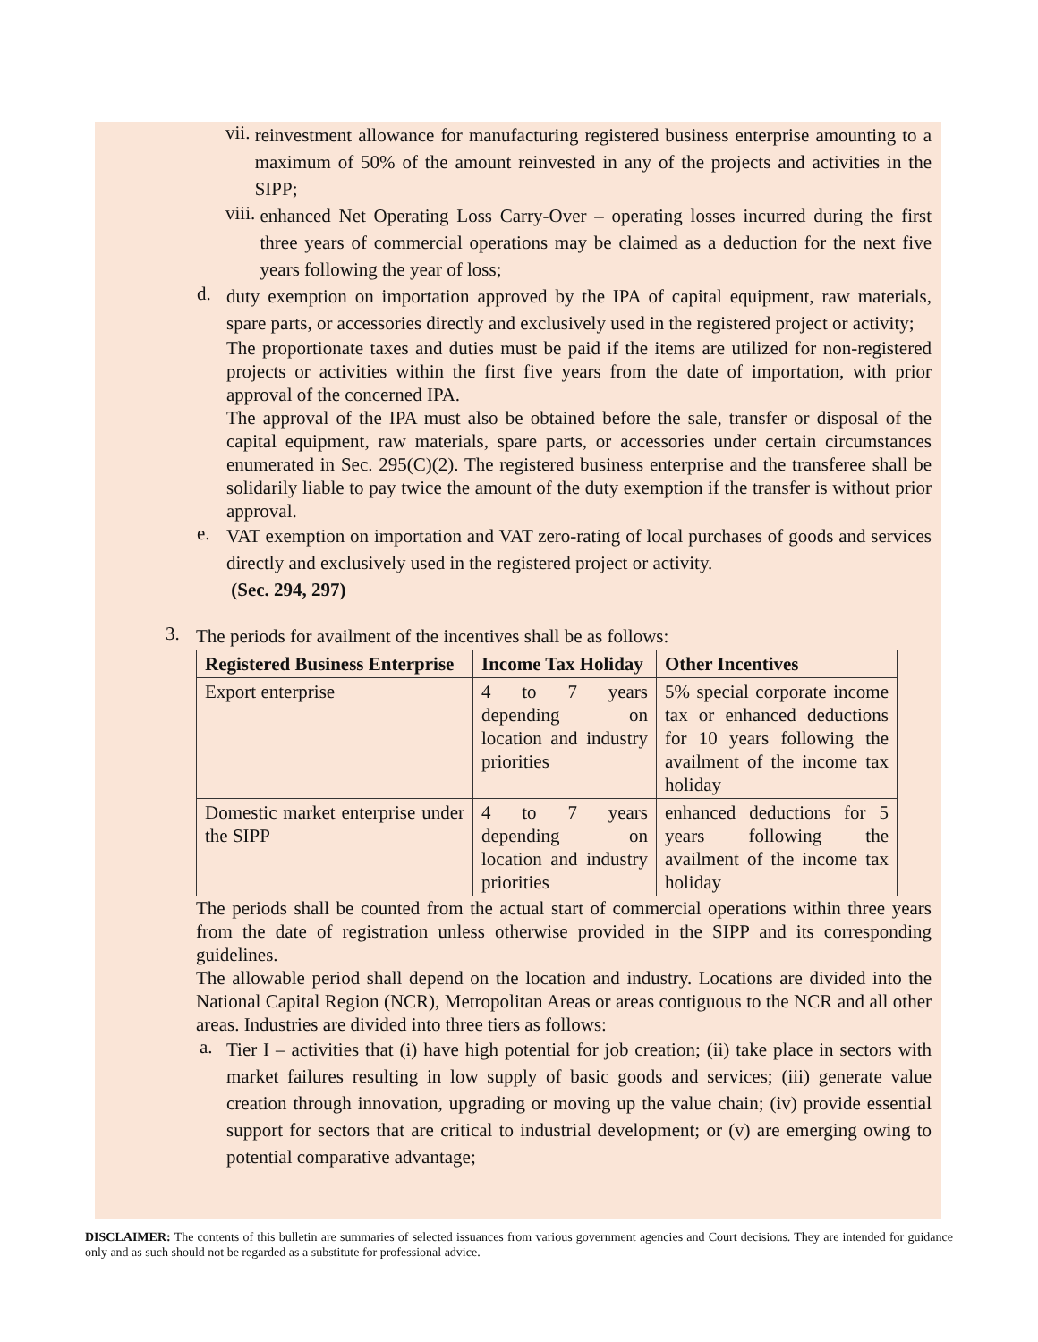vii.
reinvestment allowance for manufacturing registered business enterprise amounting to a maximum of 50% of the amount reinvested in any of the projects and activities in the SIPP;
viii.
enhanced Net Operating Loss Carry-Over – operating losses incurred during the first three years of commercial operations may be claimed as a deduction for the next five years following the year of loss;
d.
duty exemption on importation approved by the IPA of capital equipment, raw materials, spare parts, or accessories directly and exclusively used in the registered project or activity;
The proportionate taxes and duties must be paid if the items are utilized for non-registered projects or activities within the first five years from the date of importation, with prior approval of the concerned IPA.
The approval of the IPA must also be obtained before the sale, transfer or disposal of the capital equipment, raw materials, spare parts, or accessories under certain circumstances enumerated in Sec. 295(C)(2). The registered business enterprise and the transferee shall be solidarily liable to pay twice the amount of the duty exemption if the transfer is without prior approval.
e.
VAT exemption on importation and VAT zero-rating of local purchases of goods and services directly and exclusively used in the registered project or activity.
(Sec. 294, 297)
3.
The periods for availment of the incentives shall be as follows:
| Registered Business Enterprise | Income Tax Holiday | Other Incentives |
| --- | --- | --- |
| Export enterprise | 4 to 7 years depending on location and industry priorities | 5% special corporate income tax or enhanced deductions for 10 years following the availment of the income tax holiday |
| Domestic market enterprise under the SIPP | 4 to 7 years depending on location and industry priorities | enhanced deductions for 5 years following the availment of the income tax holiday |
The periods shall be counted from the actual start of commercial operations within three years from the date of registration unless otherwise provided in the SIPP and its corresponding guidelines.
The allowable period shall depend on the location and industry. Locations are divided into the National Capital Region (NCR), Metropolitan Areas or areas contiguous to the NCR and all other areas. Industries are divided into three tiers as follows:
a.
Tier I – activities that (i) have high potential for job creation; (ii) take place in sectors with market failures resulting in low supply of basic goods and services; (iii) generate value creation through innovation, upgrading or moving up the value chain; (iv) provide essential support for sectors that are critical to industrial development; or (v) are emerging owing to potential comparative advantage;
DISCLAIMER: The contents of this bulletin are summaries of selected issuances from various government agencies and Court decisions. They are intended for guidance only and as such should not be regarded as a substitute for professional advice.